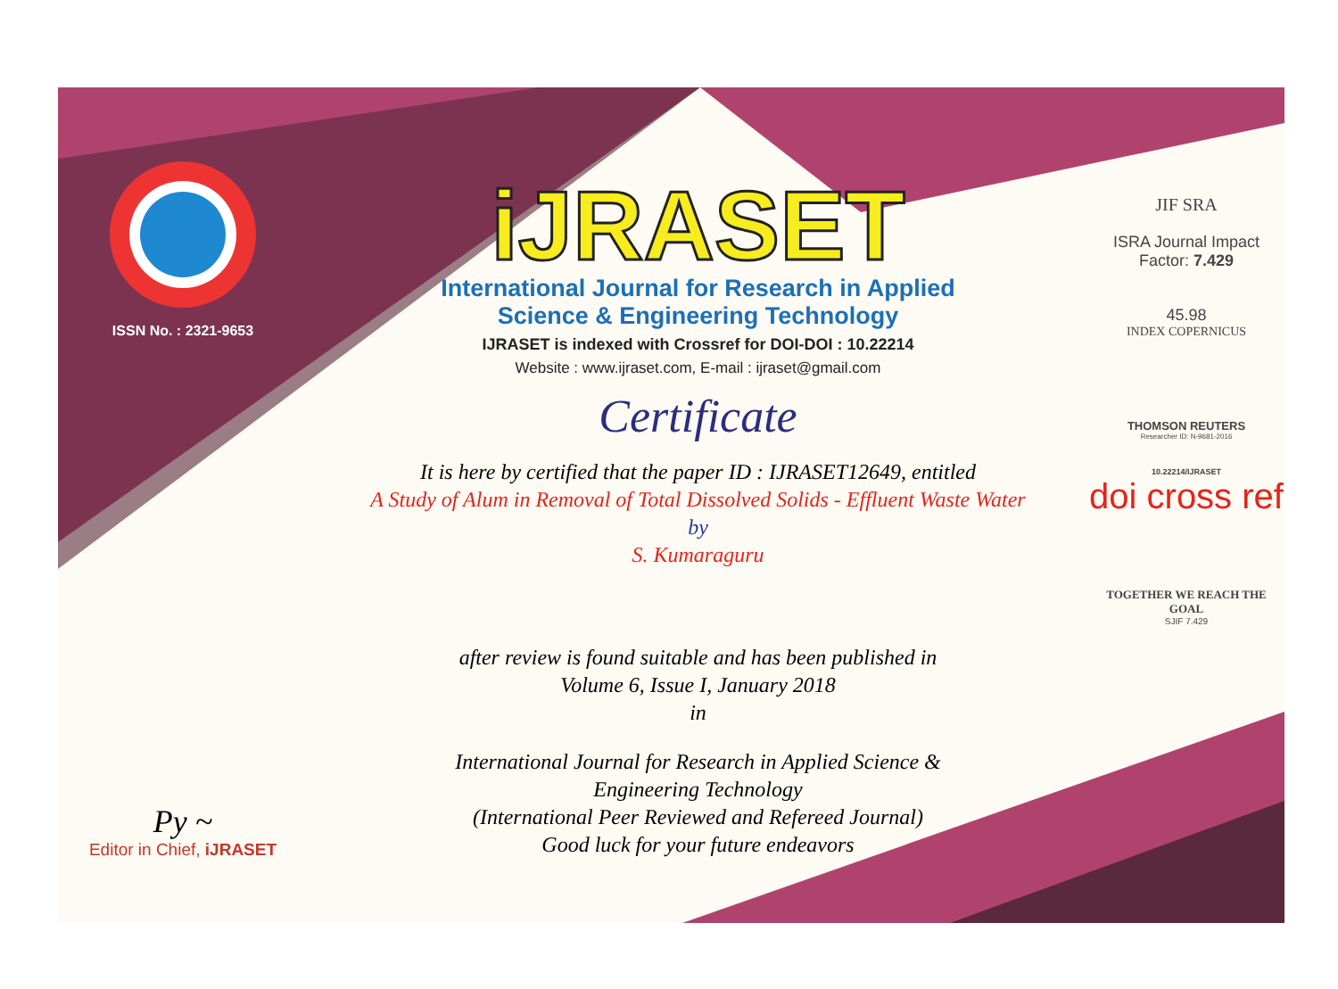ISSN No. : 2321-9653
Py ~
Editor in Chief, iJRASET
iJRASET
International Journal for Research in Applied
Science & Engineering Technology
IJRASET is indexed with Crossref for DOI-DOI : 10.22214
Website : www.ijraset.com, E-mail : ijraset@gmail.com
Certificate
It is here by certified that the paper ID : IJRASET12649, entitled
A Study of Alum in Removal of Total Dissolved Solids - Effluent Waste Water
by
S. Kumaraguru
after review is found suitable and has been published in
Volume 6, Issue I, January 2018
in
International Journal for Research in Applied Science &
Engineering Technology
(International Peer Reviewed and Refereed Journal)
Good luck for your future endeavors
JIF SRA
ISRA Journal Impact
Factor: 7.429
45.98
INDEX COPERNICUS
THOMSON REUTERS
Researcher ID: N-9681-2016
10.22214/IJRASET
doi cross ref
TOGETHER WE REACH THE GOAL
SJIF 7.429